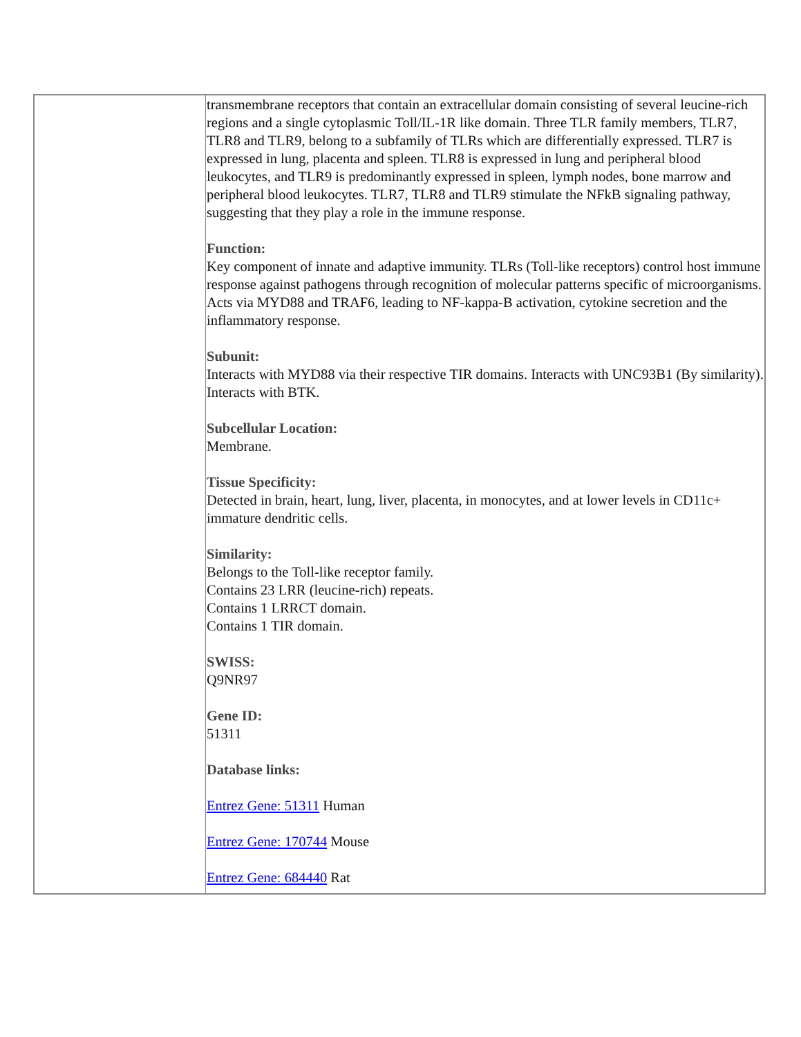| | transmembrane receptors that contain an extracellular domain consisting of several leucine-rich regions and a single cytoplasmic Toll/IL-1R like domain. Three TLR family members, TLR7, TLR8 and TLR9, belong to a subfamily of TLRs which are differentially expressed. TLR7 is expressed in lung, placenta and spleen. TLR8 is expressed in lung and peripheral blood leukocytes, and TLR9 is predominantly expressed in spleen, lymph nodes, bone marrow and peripheral blood leukocytes. TLR7, TLR8 and TLR9 stimulate the NFkB signaling pathway, suggesting that they play a role in the immune response. Function: Key component of innate and adaptive immunity. TLRs (Toll-like receptors) control host immune response against pathogens through recognition of molecular patterns specific of microorganisms. Acts via MYD88 and TRAF6, leading to NF-kappa-B activation, cytokine secretion and the inflammatory response. Subunit: Interacts with MYD88 via their respective TIR domains. Interacts with UNC93B1 (By similarity). Interacts with BTK. Subcellular Location: Membrane. Tissue Specificity: Detected in brain, heart, lung, liver, placenta, in monocytes, and at lower levels in CD11c+ immature dendritic cells. Similarity: Belongs to the Toll-like receptor family. Contains 23 LRR (leucine-rich) repeats. Contains 1 LRRCT domain. Contains 1 TIR domain. SWISS: Q9NR97 Gene ID: 51311 Database links: Entrez Gene: 51311 Human Entrez Gene: 170744 Mouse Entrez Gene: 684440 Rat |